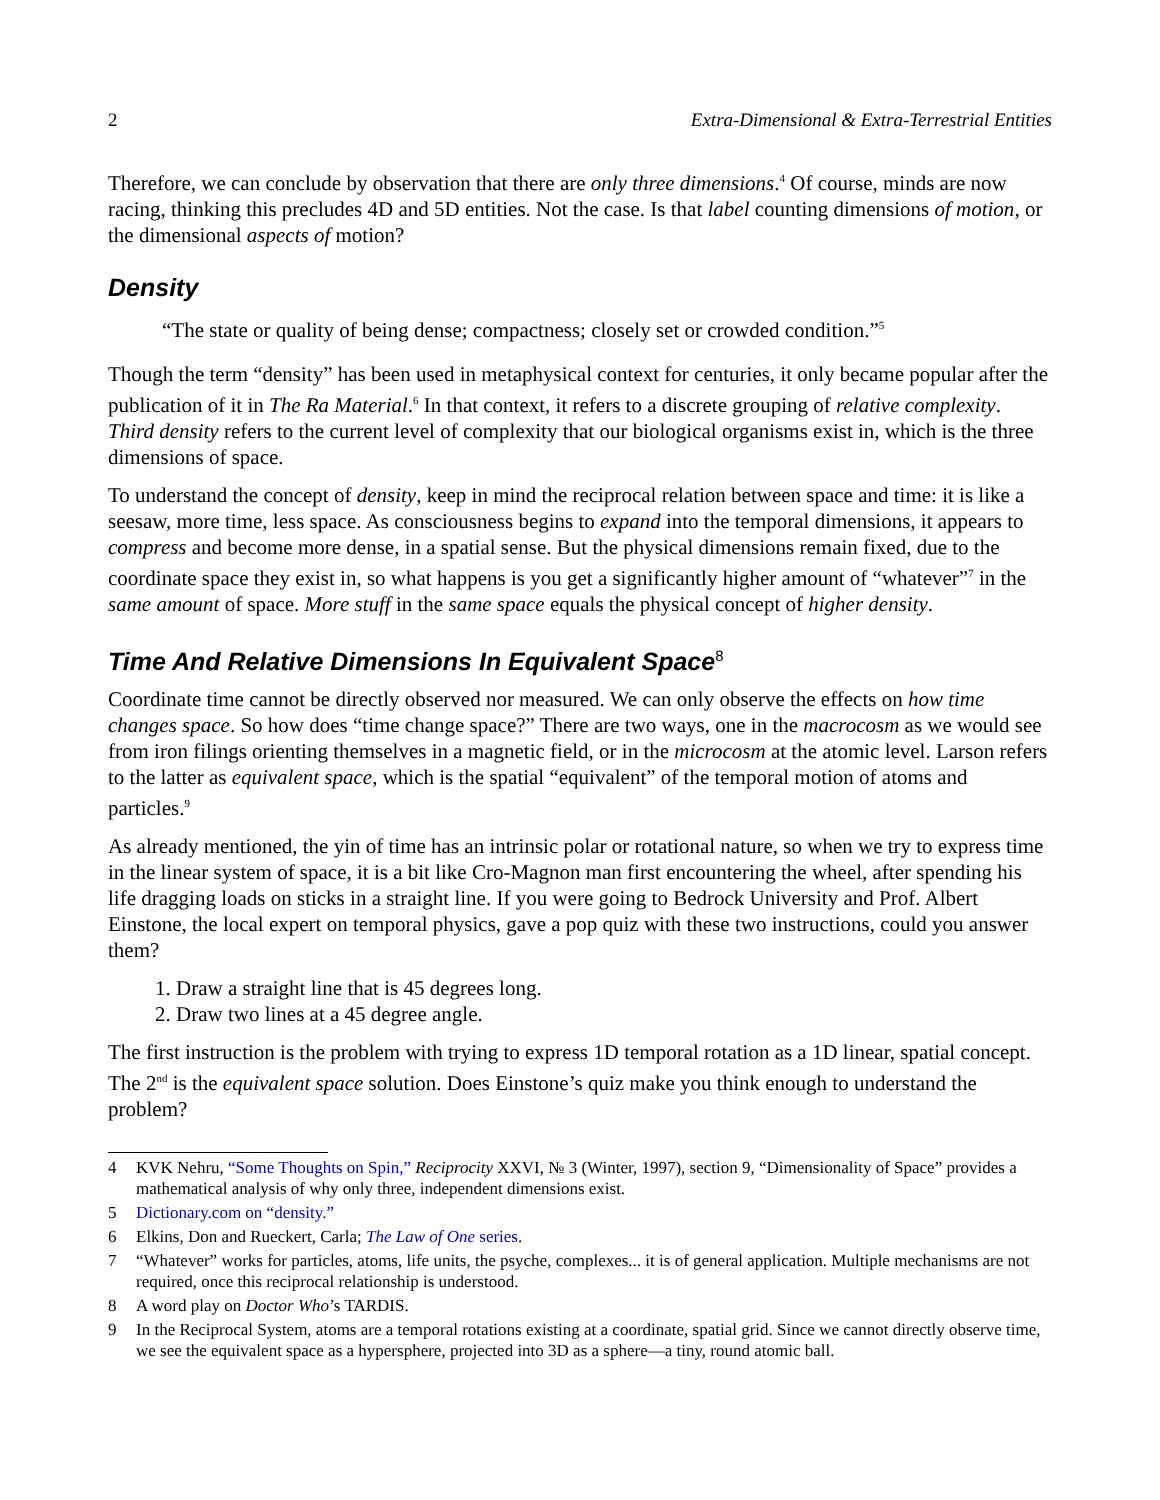2 Extra-Dimensional & Extra-Terrestrial Entities
Therefore, we can conclude by observation that there are only three dimensions.<sup>4</sup> Of course, minds are now racing, thinking this precludes 4D and 5D entities. Not the case. Is that label counting dimensions of motion, or the dimensional aspects of motion?
Density
“The state or quality of being dense; compactness; closely set or crowded condition.”<sup>5</sup>
Though the term “density” has been used in metaphysical context for centuries, it only became popular after the publication of it in The Ra Material.<sup>6</sup> In that context, it refers to a discrete grouping of relative complexity. Third density refers to the current level of complexity that our biological organisms exist in, which is the three dimensions of space.
To understand the concept of density, keep in mind the reciprocal relation between space and time: it is like a seesaw, more time, less space. As consciousness begins to expand into the temporal dimensions, it appears to compress and become more dense, in a spatial sense. But the physical dimensions remain fixed, due to the coordinate space they exist in, so what happens is you get a significantly higher amount of “whatever”<sup>7</sup> in the same amount of space. More stuff in the same space equals the physical concept of higher density.
Time And Relative Dimensions In Equivalent Space<sup>8</sup>
Coordinate time cannot be directly observed nor measured. We can only observe the effects on how time changes space. So how does “time change space?” There are two ways, one in the macrocosm as we would see from iron filings orienting themselves in a magnetic field, or in the microcosm at the atomic level. Larson refers to the latter as equivalent space, which is the spatial “equivalent” of the temporal motion of atoms and particles.<sup>9</sup>
As already mentioned, the yin of time has an intrinsic polar or rotational nature, so when we try to express time in the linear system of space, it is a bit like Cro-Magnon man first encountering the wheel, after spending his life dragging loads on sticks in a straight line. If you were going to Bedrock University and Prof. Albert Einstone, the local expert on temporal physics, gave a pop quiz with these two instructions, could you answer them?
1. Draw a straight line that is 45 degrees long.
2. Draw two lines at a 45 degree angle.
The first instruction is the problem with trying to express 1D temporal rotation as a 1D linear, spatial concept. The 2<sup>nd</sup> is the equivalent space solution. Does Einstone’s quiz make you think enough to understand the problem?
4 KVK Nehru, “Some Thoughts on Spin,” Reciprocity XXVI, № 3 (Winter, 1997), section 9, “Dimensionality of Space” provides a mathematical analysis of why only three, independent dimensions exist.
5 Dictionary.com on “density.”
6 Elkins, Don and Rueckert, Carla; The Law of One series.
7 “Whatever” works for particles, atoms, life units, the psyche, complexes... it is of general application. Multiple mechanisms are not required, once this reciprocal relationship is understood.
8 A word play on Doctor Who’s TARDIS.
9 In the Reciprocal System, atoms are a temporal rotations existing at a coordinate, spatial grid. Since we cannot directly observe time, we see the equivalent space as a hypersphere, projected into 3D as a sphere—a tiny, round atomic ball.